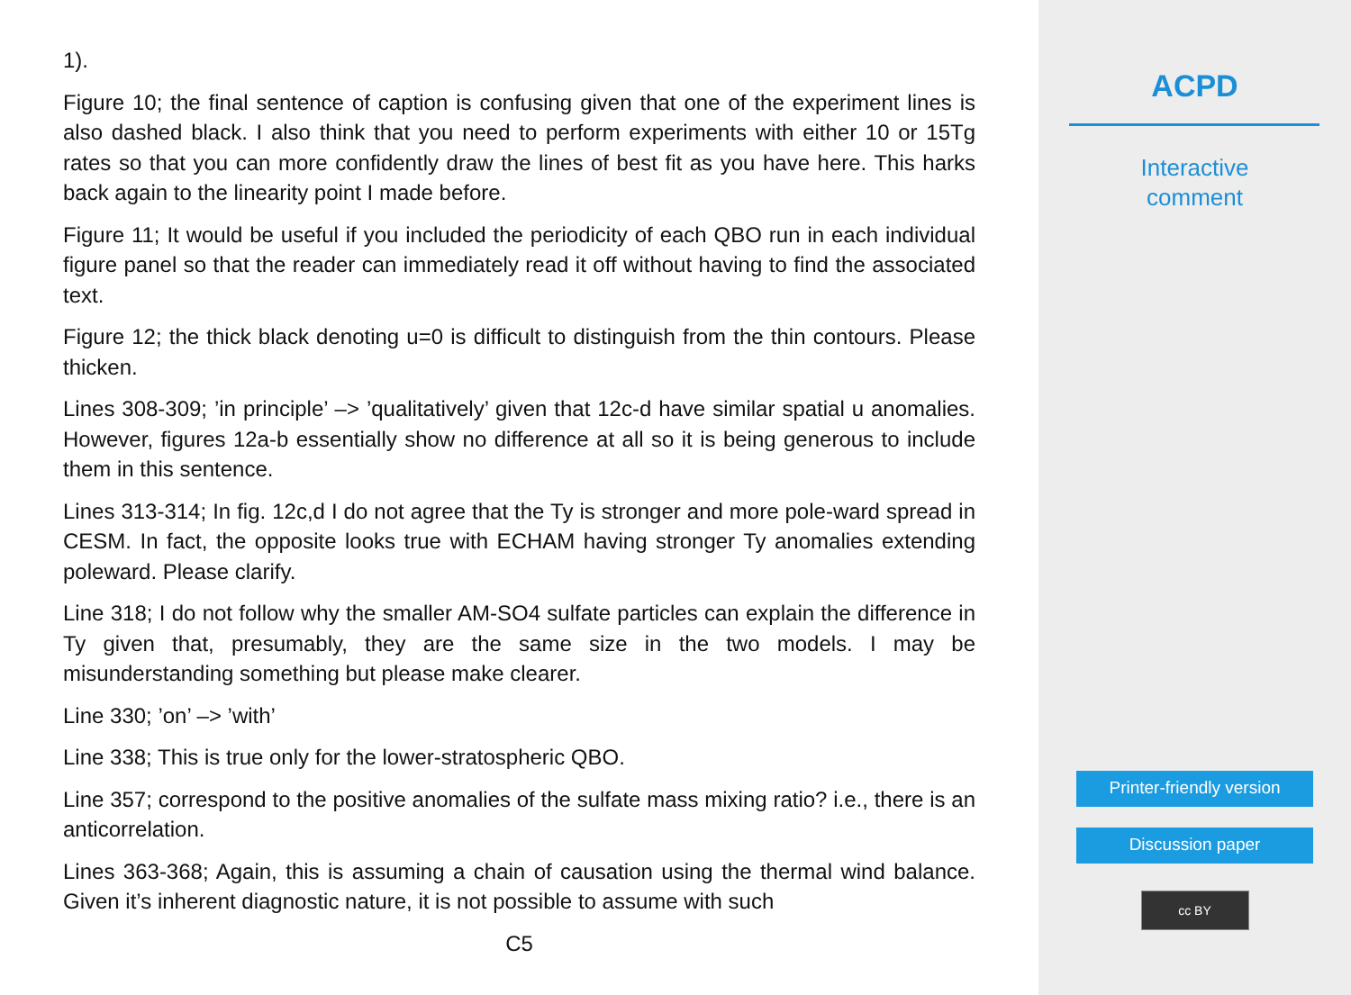1).
Figure 10; the final sentence of caption is confusing given that one of the experiment lines is also dashed black. I also think that you need to perform experiments with either 10 or 15Tg rates so that you can more confidently draw the lines of best fit as you have here. This harks back again to the linearity point I made before.
Figure 11; It would be useful if you included the periodicity of each QBO run in each individual figure panel so that the reader can immediately read it off without having to find the associated text.
Figure 12; the thick black denoting u=0 is difficult to distinguish from the thin contours. Please thicken.
Lines 308-309; ’in principle’ –> ’qualitatively’ given that 12c-d have similar spatial u anomalies. However, figures 12a-b essentially show no difference at all so it is being generous to include them in this sentence.
Lines 313-314; In fig. 12c,d I do not agree that the Ty is stronger and more pole-ward spread in CESM. In fact, the opposite looks true with ECHAM having stronger Ty anomalies extending poleward. Please clarify.
Line 318; I do not follow why the smaller AM-SO4 sulfate particles can explain the difference in Ty given that, presumably, they are the same size in the two models. I may be misunderstanding something but please make clearer.
Line 330; ’on’ –> ’with’
Line 338; This is true only for the lower-stratospheric QBO.
Line 357; correspond to the positive anomalies of the sulfate mass mixing ratio? i.e., there is an anticorrelation.
Lines 363-368; Again, this is assuming a chain of causation using the thermal wind balance. Given it’s inherent diagnostic nature, it is not possible to assume with such
C5
ACPD
Interactive
comment
Printer-friendly version
Discussion paper
cc BY